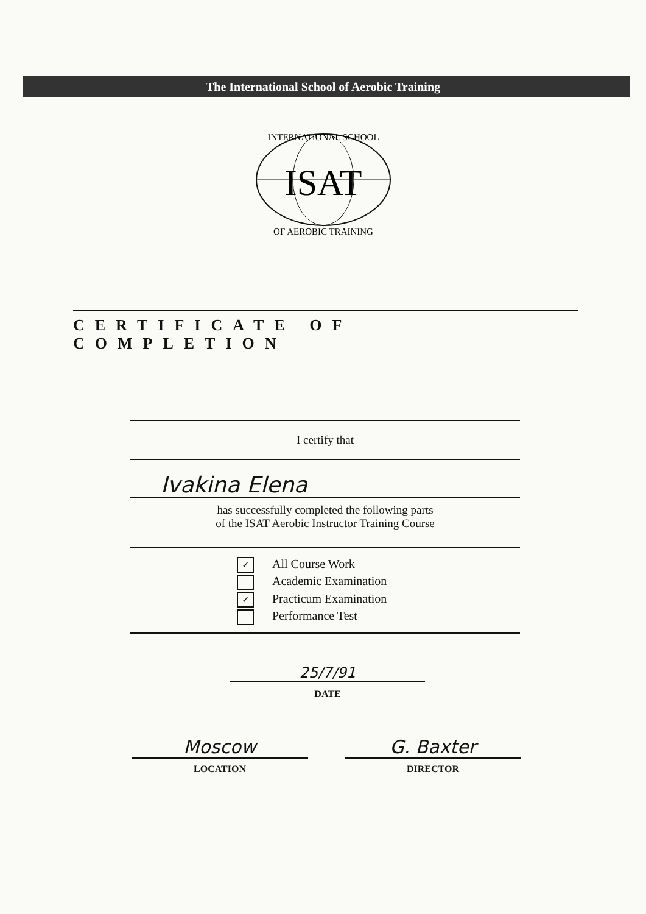The International School of Aerobic Training
INTERNATIONAL SCHOOL
ISAT
OF AEROBIC TRAINING
CERTIFICATE OF COMPLETION
I certify that
Ivakina Elena
has successfully completed the following parts
of the ISAT Aerobic Instructor Training Course
✓ All Course Work
Academic Examination
✓ Practicum Examination
Performance Test
25/7/91
DATE
Moscow
LOCATION
G. Baxter
DIRECTOR